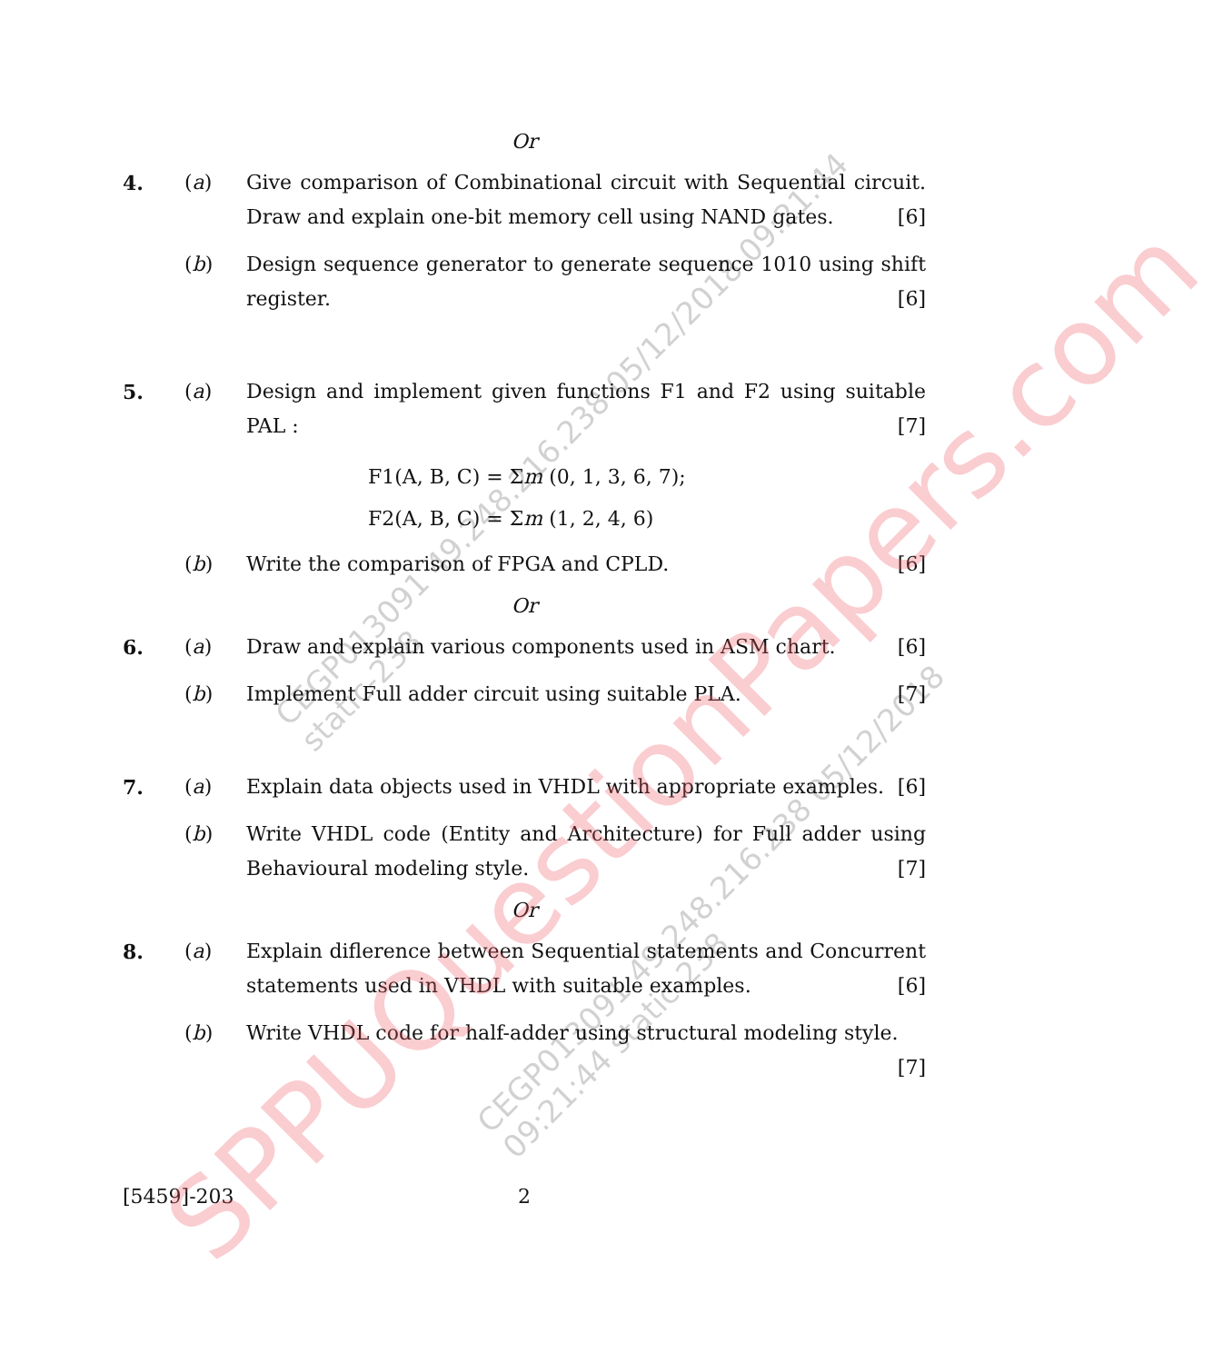Or
4. (a) Give comparison of Combinational circuit with Sequential circuit. Draw and explain one-bit memory cell using NAND gates. [6]
(b) Design sequence generator to generate sequence 1010 using shift register. [6]
5. (a) Design and implement given functions F1 and F2 using suitable PAL : [7]
F1(A, B, C) = Σm (0, 1, 3, 6, 7);
F2(A, B, C) = Σm (1, 2, 4, 6)
(b) Write the comparison of FPGA and CPLD. [6]
Or
6. (a) Draw and explain various components used in ASM chart. [6]
(b) Implement Full adder circuit using suitable PLA. [7]
7. (a) Explain data objects used in VHDL with appropriate examples. [6]
(b) Write VHDL code (Entity and Architecture) for Full adder using Behavioural modeling style. [7]
Or
8. (a) Explain diflerence between Sequential statements and Concurrent statements used in VHDL with suitable examples. [6]
(b) Write VHDL code for half-adder using structural modeling style. [7]
[5459]-203 2
SPPUQuestionPapers.com
CEGP013091 49.248.216.238 05/12/2018 09:21:44 static-238
CEGP013091 49.248.216.238 05/12/2018 09:21:44 static-238